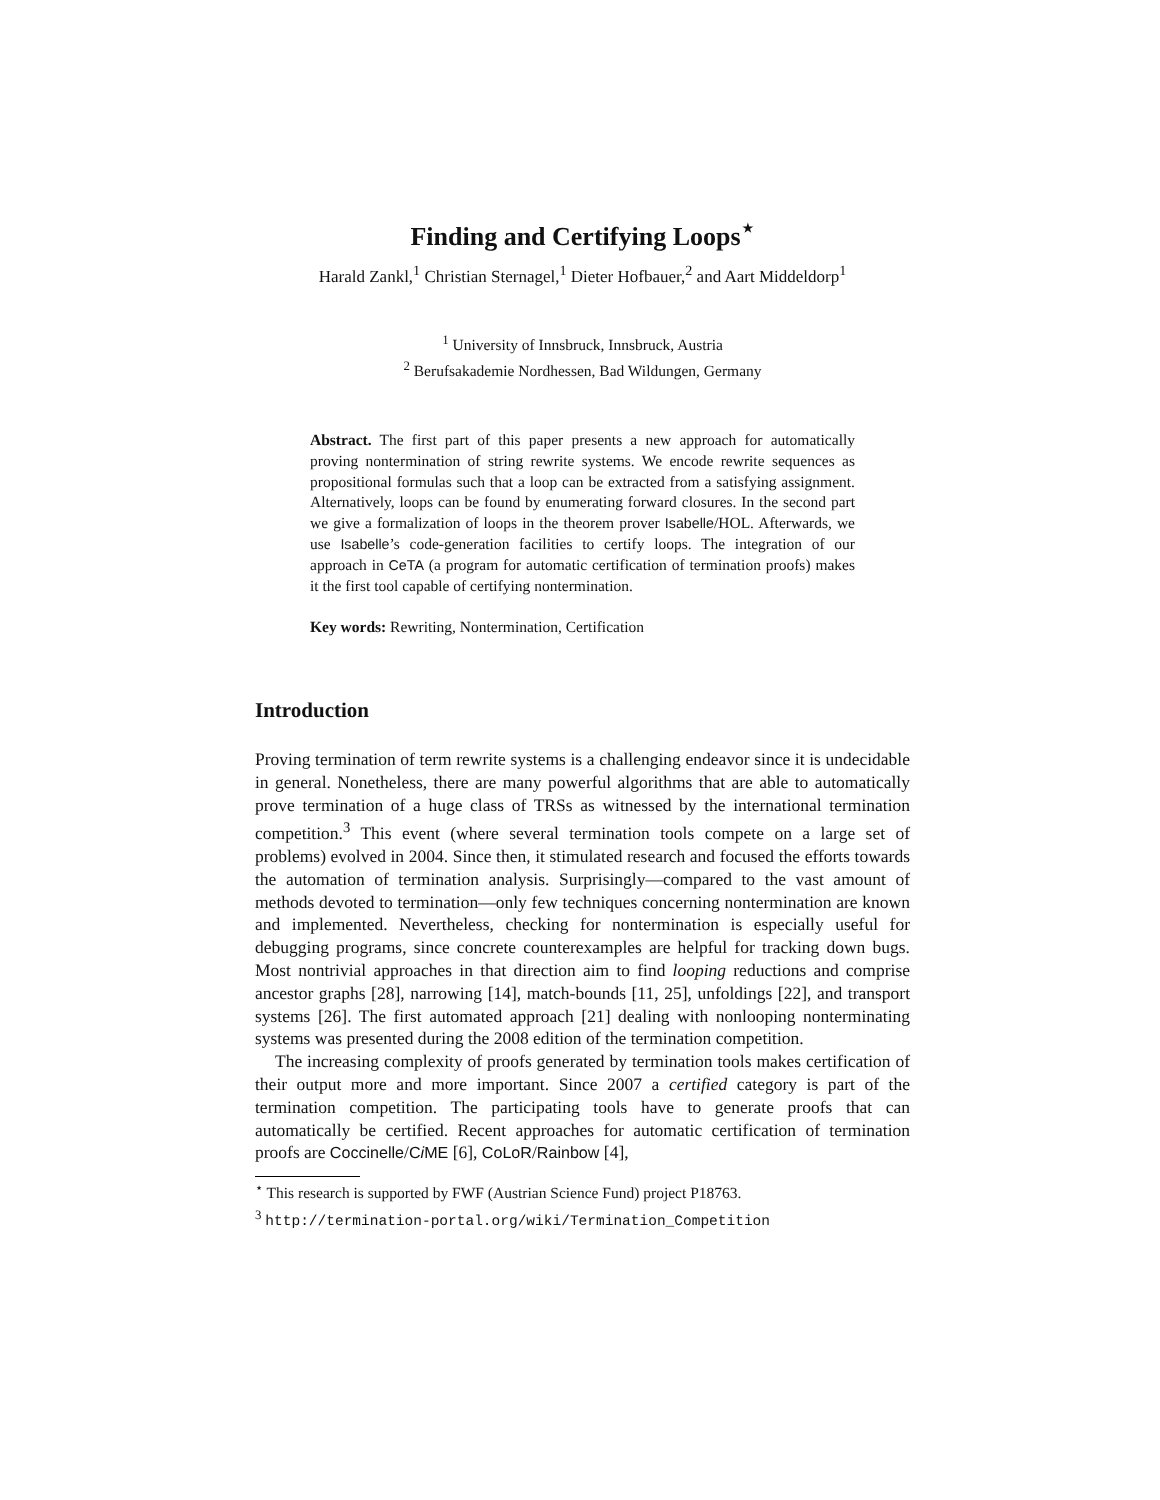Finding and Certifying Loops<sup>⋆</sup>
Harald Zankl,<sup>1</sup> Christian Sternagel,<sup>1</sup> Dieter Hofbauer,<sup>2</sup> and Aart Middeldorp<sup>1</sup>
<sup>1</sup> University of Innsbruck, Innsbruck, Austria
<sup>2</sup> Berufsakademie Nordhessen, Bad Wildungen, Germany
Abstract. The first part of this paper presents a new approach for automatically proving nontermination of string rewrite systems. We encode rewrite sequences as propositional formulas such that a loop can be extracted from a satisfying assignment. Alternatively, loops can be found by enumerating forward closures. In the second part we give a formalization of loops in the theorem prover Isabelle/HOL. Afterwards, we use Isabelle’s code-generation facilities to certify loops. The integration of our approach in CeTA (a program for automatic certification of termination proofs) makes it the first tool capable of certifying nontermination.
Key words: Rewriting, Nontermination, Certification
Introduction
Proving termination of term rewrite systems is a challenging endeavor since it is undecidable in general. Nonetheless, there are many powerful algorithms that are able to automatically prove termination of a huge class of TRSs as witnessed by the international termination competition.<sup>3</sup> This event (where several termination tools compete on a large set of problems) evolved in 2004. Since then, it stimulated research and focused the efforts towards the automation of termination analysis. Surprisingly—compared to the vast amount of methods devoted to termination—only few techniques concerning nontermination are known and implemented. Nevertheless, checking for nontermination is especially useful for debugging programs, since concrete counterexamples are helpful for tracking down bugs. Most nontrivial approaches in that direction aim to find looping reductions and comprise ancestor graphs [28], narrowing [14], match-bounds [11, 25], unfoldings [22], and transport systems [26]. The first automated approach [21] dealing with nonlooping nonterminating systems was presented during the 2008 edition of the termination competition.
The increasing complexity of proofs generated by termination tools makes certification of their output more and more important. Since 2007 a certified category is part of the termination competition. The participating tools have to generate proofs that can automatically be certified. Recent approaches for automatic certification of termination proofs are Coccinelle/Ci ME [6], CoLoR/Rainbow [4],
<sup>⋆</sup> This research is supported by FWF (Austrian Science Fund) project P18763.
<sup>3</sup> http://termination-portal.org/wiki/Termination_Competition